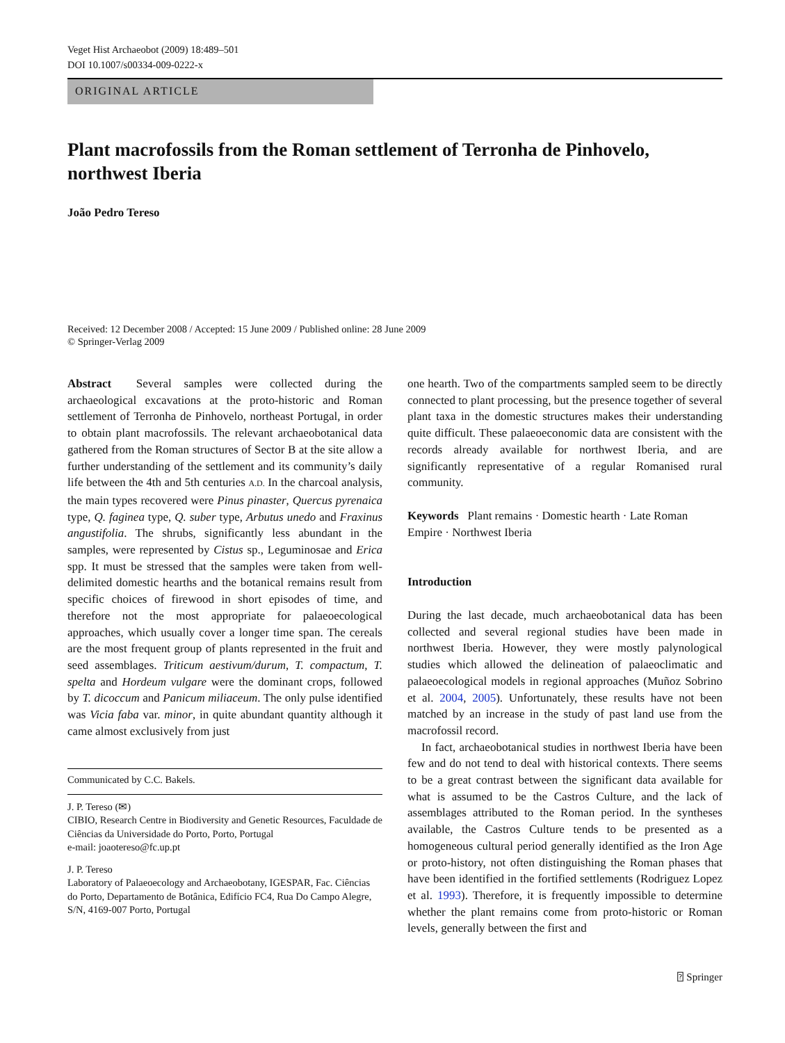Veget Hist Archaeobot (2009) 18:489–501
DOI 10.1007/s00334-009-0222-x
ORIGINAL ARTICLE
Plant macrofossils from the Roman settlement of Terronha de Pinhovelo, northwest Iberia
João Pedro Tereso
Received: 12 December 2008 / Accepted: 15 June 2009 / Published online: 28 June 2009
© Springer-Verlag 2009
Abstract Several samples were collected during the archaeological excavations at the proto-historic and Roman settlement of Terronha de Pinhovelo, northeast Portugal, in order to obtain plant macrofossils. The relevant archaeobotanical data gathered from the Roman structures of Sector B at the site allow a further understanding of the settlement and its community’s daily life between the 4th and 5th centuries A.D. In the charcoal analysis, the main types recovered were Pinus pinaster, Quercus pyrenaica type, Q. faginea type, Q. suber type, Arbutus unedo and Fraxinus angustifolia. The shrubs, significantly less abundant in the samples, were represented by Cistus sp., Leguminosae and Erica spp. It must be stressed that the samples were taken from well-delimited domestic hearths and the botanical remains result from specific choices of firewood in short episodes of time, and therefore not the most appropriate for palaeoecological approaches, which usually cover a longer time span. The cereals are the most frequent group of plants represented in the fruit and seed assemblages. Triticum aestivum/durum, T. compactum, T. spelta and Hordeum vulgare were the dominant crops, followed by T. dicoccum and Panicum miliaceum. The only pulse identified was Vicia faba var. minor, in quite abundant quantity although it came almost exclusively from just
Communicated by C.C. Bakels.
J. P. Tereso (✉)
CIBIO, Research Centre in Biodiversity and Genetic Resources, Faculdade de Ciências da Universidade do Porto, Porto, Portugal
e-mail: joaotereso@fc.up.pt
J. P. Tereso
Laboratory of Palaeoecology and Archaeobotany, IGESPAR, Fac. Ciências do Porto, Departamento de Botânica, Edifício FC4, Rua Do Campo Alegre, S/N, 4169-007 Porto, Portugal
one hearth. Two of the compartments sampled seem to be directly connected to plant processing, but the presence together of several plant taxa in the domestic structures makes their understanding quite difficult. These palaeoeconomic data are consistent with the records already available for northwest Iberia, and are significantly representative of a regular Romanised rural community.
Keywords Plant remains · Domestic hearth · Late Roman Empire · Northwest Iberia
Introduction
During the last decade, much archaeobotanical data has been collected and several regional studies have been made in northwest Iberia. However, they were mostly palynological studies which allowed the delineation of palaeoclimatic and palaeoecological models in regional approaches (Muñoz Sobrino et al. 2004, 2005). Unfortunately, these results have not been matched by an increase in the study of past land use from the macrofossil record.
In fact, archaeobotanical studies in northwest Iberia have been few and do not tend to deal with historical contexts. There seems to be a great contrast between the significant data available for what is assumed to be the Castros Culture, and the lack of assemblages attributed to the Roman period. In the syntheses available, the Castros Culture tends to be presented as a homogeneous cultural period generally identified as the Iron Age or proto-history, not often distinguishing the Roman phases that have been identified in the fortified settlements (Rodriguez Lopez et al. 1993). Therefore, it is frequently impossible to determine whether the plant remains come from proto-historic or Roman levels, generally between the first and
⍰ Springer